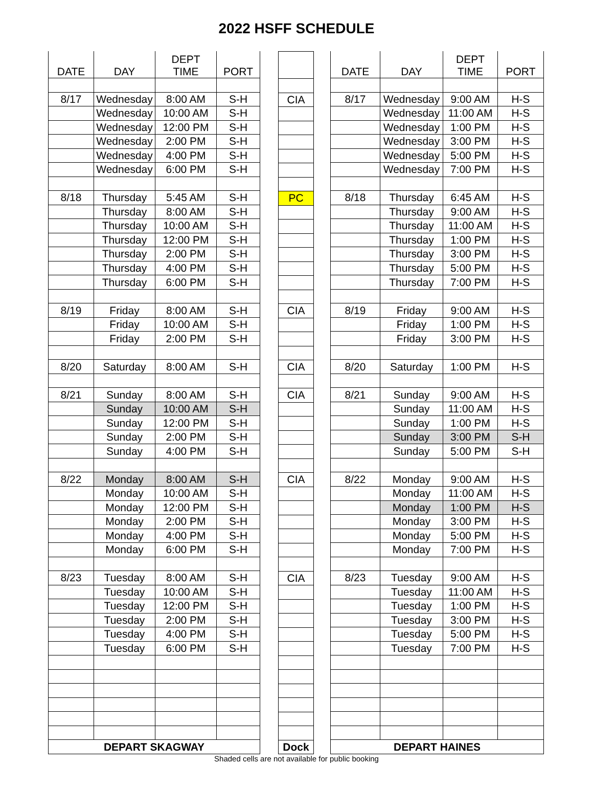2022 HSFF SCHEDULE
| DATE | DAY | DEPT TIME | PORT |
| --- | --- | --- | --- |
| 8/17 | Wednesday | 8:00 AM | S-H |
| | Wednesday | 10:00 AM | S-H |
| | Wednesday | 12:00 PM | S-H |
| | Wednesday | 2:00 PM | S-H |
| | Wednesday | 4:00 PM | S-H |
| | Wednesday | 6:00 PM | S-H |
| 8/18 | Thursday | 5:45 AM | S-H |
| | Thursday | 8:00 AM | S-H |
| | Thursday | 10:00 AM | S-H |
| | Thursday | 12:00 PM | S-H |
| | Thursday | 2:00 PM | S-H |
| | Thursday | 4:00 PM | S-H |
| | Thursday | 6:00 PM | S-H |
| 8/19 | Friday | 8:00 AM | S-H |
| | Friday | 10:00 AM | S-H |
| | Friday | 2:00 PM | S-H |
| 8/20 | Saturday | 8:00 AM | S-H |
| 8/21 | Sunday | 8:00 AM | S-H |
| | Sunday | 10:00 AM | S-H |
| | Sunday | 12:00 PM | S-H |
| | Sunday | 2:00 PM | S-H |
| | Sunday | 4:00 PM | S-H |
| 8/22 | Monday | 8:00 AM | S-H |
| | Monday | 10:00 AM | S-H |
| | Monday | 12:00 PM | S-H |
| | Monday | 2:00 PM | S-H |
| | Monday | 4:00 PM | S-H |
| | Monday | 6:00 PM | S-H |
| 8/23 | Tuesday | 8:00 AM | S-H |
| | Tuesday | 10:00 AM | S-H |
| | Tuesday | 12:00 PM | S-H |
| | Tuesday | 2:00 PM | S-H |
| | Tuesday | 4:00 PM | S-H |
| | Tuesday | 6:00 PM | S-H |
| DEPART SKAGWAY | | | |
| CIA |
| PC |
| CIA |
| CIA |
| CIA |
| CIA |
| CIA |
| Dock |
| DATE | DAY | DEPT TIME | PORT |
| --- | --- | --- | --- |
| 8/17 | Wednesday | 9:00 AM | H-S |
| | Wednesday | 11:00 AM | H-S |
| | Wednesday | 1:00 PM | H-S |
| | Wednesday | 3:00 PM | H-S |
| | Wednesday | 5:00 PM | H-S |
| | Wednesday | 7:00 PM | H-S |
| 8/18 | Thursday | 6:45 AM | H-S |
| | Thursday | 9:00 AM | H-S |
| | Thursday | 11:00 AM | H-S |
| | Thursday | 1:00 PM | H-S |
| | Thursday | 3:00 PM | H-S |
| | Thursday | 5:00 PM | H-S |
| | Thursday | 7:00 PM | H-S |
| 8/19 | Friday | 9:00 AM | H-S |
| | Friday | 1:00 PM | H-S |
| | Friday | 3:00 PM | H-S |
| 8/20 | Saturday | 1:00 PM | H-S |
| 8/21 | Sunday | 9:00 AM | H-S |
| | Sunday | 11:00 AM | H-S |
| | Sunday | 1:00 PM | H-S |
| | Sunday | 3:00 PM | S-H |
| | Sunday | 5:00 PM | S-H |
| 8/22 | Monday | 9:00 AM | H-S |
| | Monday | 11:00 AM | H-S |
| | Monday | 1:00 PM | H-S |
| | Monday | 3:00 PM | H-S |
| | Monday | 5:00 PM | H-S |
| | Monday | 7:00 PM | H-S |
| 8/23 | Tuesday | 9:00 AM | H-S |
| | Tuesday | 11:00 AM | H-S |
| | Tuesday | 1:00 PM | H-S |
| | Tuesday | 3:00 PM | H-S |
| | Tuesday | 5:00 PM | H-S |
| | Tuesday | 7:00 PM | H-S |
| DEPART HAINES | | | |
Shaded cells are not available for public booking